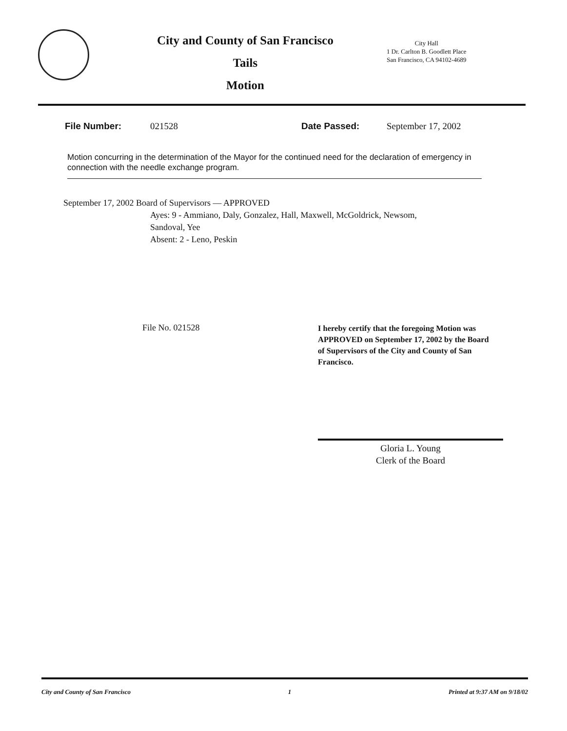City and County of San Francisco
Tails
Motion
City Hall
1 Dr. Carlton B. Goodlett Place
San Francisco, CA 94102-4689
File Number: 021528 Date Passed: September 17, 2002
Motion concurring in the determination of the Mayor for the continued need for the declaration of emergency in connection with the needle exchange program.
September 17, 2002 Board of Supervisors — APPROVED
Ayes: 9 - Ammiano, Daly, Gonzalez, Hall, Maxwell, McGoldrick, Newsom,
Sandoval, Yee
Absent: 2 - Leno, Peskin
File No. 021528
I hereby certify that the foregoing Motion was APPROVED on September 17, 2002 by the Board of Supervisors of the City and County of San Francisco.
Gloria L. Young
Clerk of the Board
City and County of San Francisco 1 Printed at 9:37 AM on 9/18/02